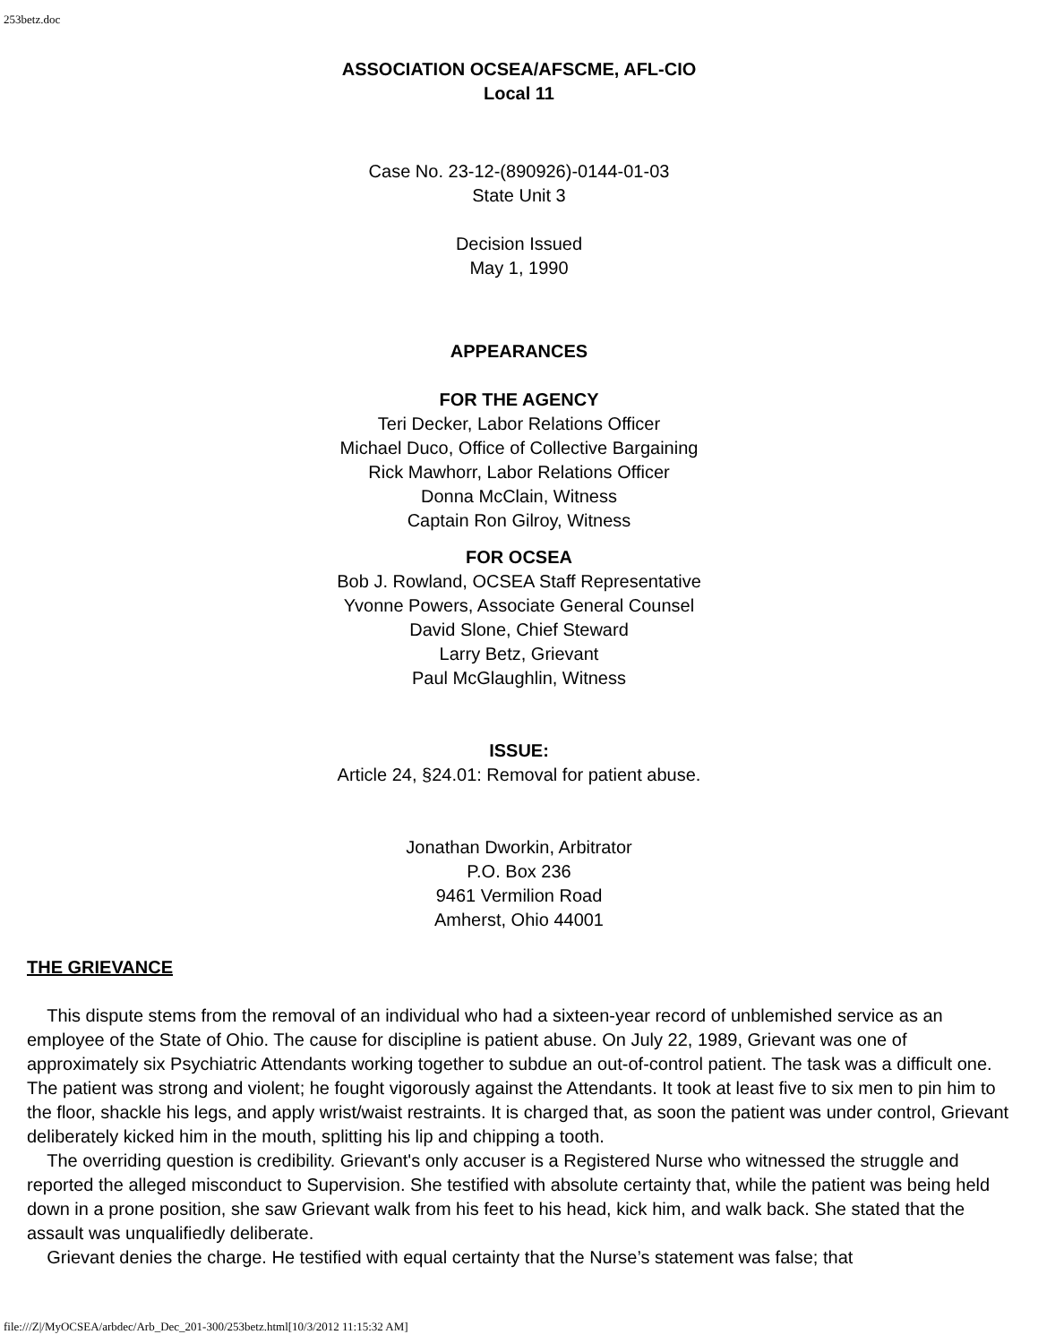253betz.doc
ASSOCIATION OCSEA/AFSCME, AFL-CIO
Local 11
Case No. 23-12-(890926)-0144-01-03
State Unit 3
Decision Issued
May 1, 1990
APPEARANCES
FOR THE AGENCY
Teri Decker, Labor Relations Officer
Michael Duco, Office of Collective Bargaining
Rick Mawhorr, Labor Relations Officer
Donna McClain, Witness
Captain Ron Gilroy, Witness
FOR OCSEA
Bob J. Rowland, OCSEA Staff Representative
Yvonne Powers, Associate General Counsel
David Slone, Chief Steward
Larry Betz, Grievant
Paul McGlaughlin, Witness
ISSUE:
Article 24, §24.01: Removal for patient abuse.
Jonathan Dworkin, Arbitrator
P.O. Box 236
9461 Vermilion Road
Amherst, Ohio 44001
THE GRIEVANCE
This dispute stems from the removal of an individual who had a sixteen-year record of unblemished service as an employee of the State of Ohio. The cause for discipline is patient abuse. On July 22, 1989, Grievant was one of approximately six Psychiatric Attendants working together to subdue an out-of-control patient. The task was a difficult one. The patient was strong and violent; he fought vigorously against the Attendants. It took at least five to six men to pin him to the floor, shackle his legs, and apply wrist/waist restraints. It is charged that, as soon the patient was under control, Grievant deliberately kicked him in the mouth, splitting his lip and chipping a tooth.
The overriding question is credibility. Grievant's only accuser is a Registered Nurse who witnessed the struggle and reported the alleged misconduct to Supervision. She testified with absolute certainty that, while the patient was being held down in a prone position, she saw Grievant walk from his feet to his head, kick him, and walk back. She stated that the assault was unqualifiedly deliberate.
Grievant denies the charge. He testified with equal certainty that the Nurse’s statement was false; that
file:///Z|/MyOCSEA/arbdec/Arb_Dec_201-300/253betz.html[10/3/2012 11:15:32 AM]